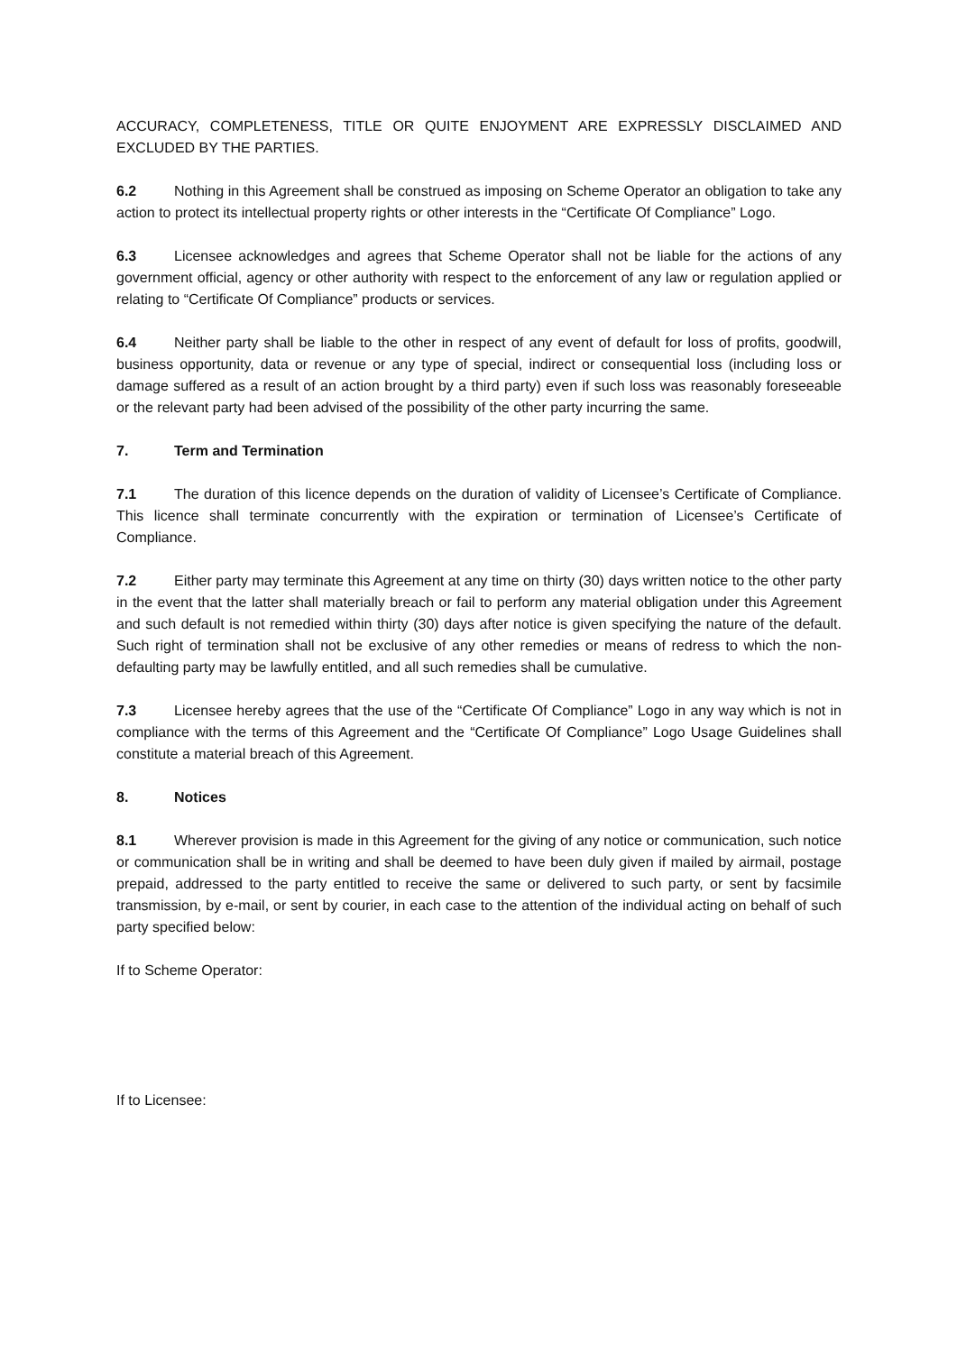ACCURACY, COMPLETENESS, TITLE OR QUITE ENJOYMENT ARE EXPRESSLY DISCLAIMED AND EXCLUDED BY THE PARTIES.
6.2 Nothing in this Agreement shall be construed as imposing on Scheme Operator an obligation to take any action to protect its intellectual property rights or other interests in the “Certificate Of Compliance” Logo.
6.3 Licensee acknowledges and agrees that Scheme Operator shall not be liable for the actions of any government official, agency or other authority with respect to the enforcement of any law or regulation applied or relating to “Certificate Of Compliance” products or services.
6.4 Neither party shall be liable to the other in respect of any event of default for loss of profits, goodwill, business opportunity, data or revenue or any type of special, indirect or consequential loss (including loss or damage suffered as a result of an action brought by a third party) even if such loss was reasonably foreseeable or the relevant party had been advised of the possibility of the other party incurring the same.
7. Term and Termination
7.1 The duration of this licence depends on the duration of validity of Licensee’s Certificate of Compliance. This licence shall terminate concurrently with the expiration or termination of Licensee’s Certificate of Compliance.
7.2 Either party may terminate this Agreement at any time on thirty (30) days written notice to the other party in the event that the latter shall materially breach or fail to perform any material obligation under this Agreement and such default is not remedied within thirty (30) days after notice is given specifying the nature of the default. Such right of termination shall not be exclusive of any other remedies or means of redress to which the non-defaulting party may be lawfully entitled, and all such remedies shall be cumulative.
7.3 Licensee hereby agrees that the use of the “Certificate Of Compliance” Logo in any way which is not in compliance with the terms of this Agreement and the “Certificate Of Compliance” Logo Usage Guidelines shall constitute a material breach of this Agreement.
8. Notices
8.1 Wherever provision is made in this Agreement for the giving of any notice or communication, such notice or communication shall be in writing and shall be deemed to have been duly given if mailed by airmail, postage prepaid, addressed to the party entitled to receive the same or delivered to such party, or sent by facsimile transmission, by e-mail, or sent by courier, in each case to the attention of the individual acting on behalf of such party specified below:
If to Scheme Operator:
If to Licensee: